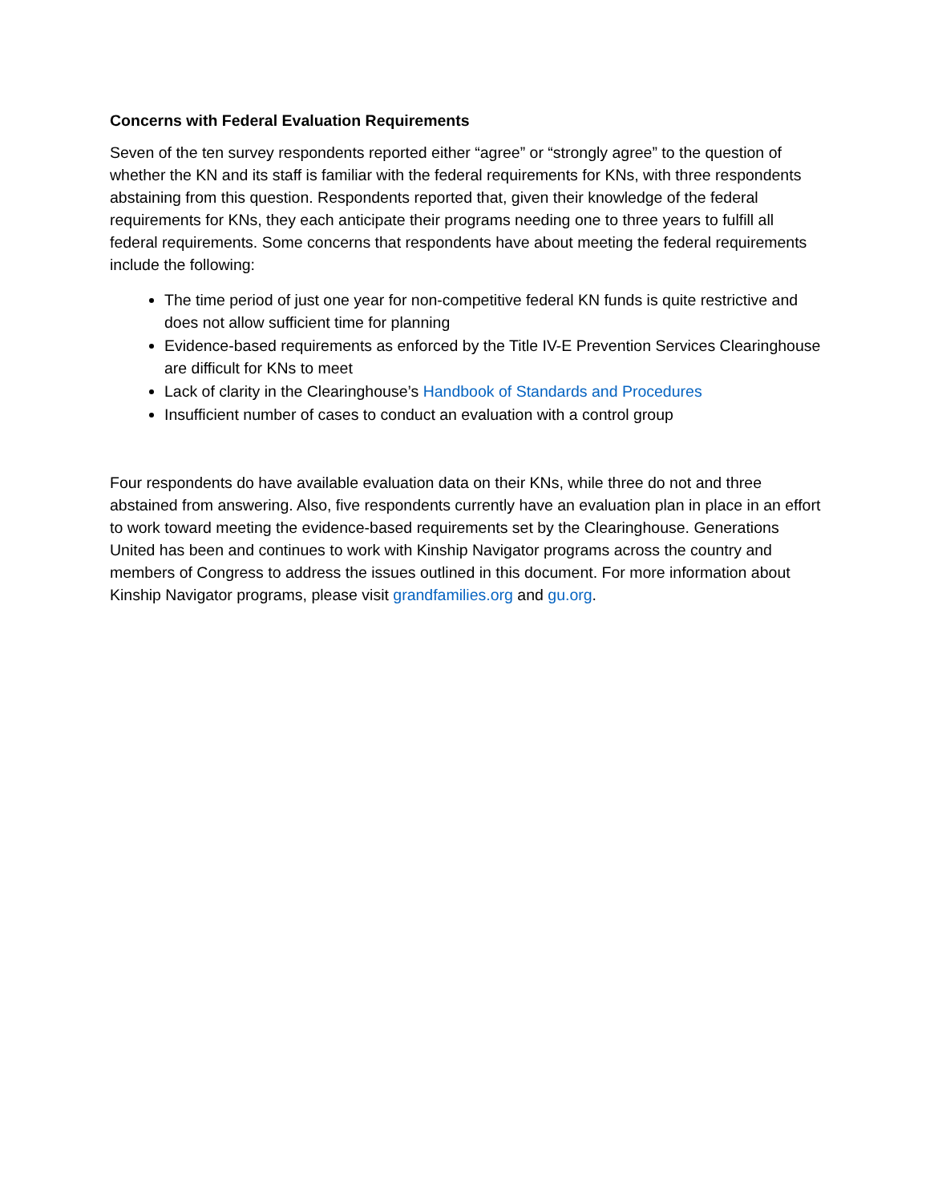Concerns with Federal Evaluation Requirements
Seven of the ten survey respondents reported either “agree” or “strongly agree” to the question of whether the KN and its staff is familiar with the federal requirements for KNs, with three respondents abstaining from this question. Respondents reported that, given their knowledge of the federal requirements for KNs, they each anticipate their programs needing one to three years to fulfill all federal requirements. Some concerns that respondents have about meeting the federal requirements include the following:
The time period of just one year for non-competitive federal KN funds is quite restrictive and does not allow sufficient time for planning
Evidence-based requirements as enforced by the Title IV-E Prevention Services Clearinghouse are difficult for KNs to meet
Lack of clarity in the Clearinghouse’s Handbook of Standards and Procedures
Insufficient number of cases to conduct an evaluation with a control group
Four respondents do have available evaluation data on their KNs, while three do not and three abstained from answering. Also, five respondents currently have an evaluation plan in place in an effort to work toward meeting the evidence-based requirements set by the Clearinghouse. Generations United has been and continues to work with Kinship Navigator programs across the country and members of Congress to address the issues outlined in this document. For more information about Kinship Navigator programs, please visit grandfamilies.org and gu.org.